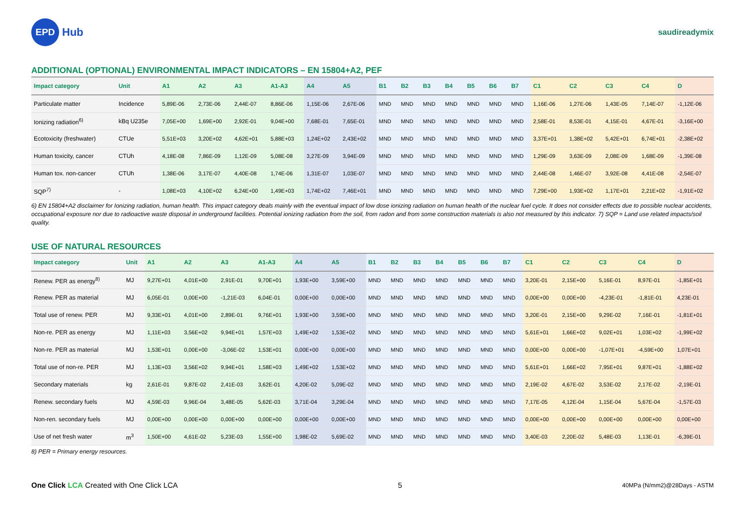EPD
Hub
saudireadymix
ADDITIONAL (OPTIONAL) ENVIRONMENTAL IMPACT INDICATORS – EN 15804+A2, PEF
| Impact category | Unit | A1 | A2 | A3 | A1-A3 | A4 | A5 | B1 | B2 | B3 | B4 | B5 | B6 | B7 | C1 | C2 | C3 | C4 | D |
| --- | --- | --- | --- | --- | --- | --- | --- | --- | --- | --- | --- | --- | --- | --- | --- | --- | --- | --- | --- |
| Particulate matter | Incidence | 5,89E-06 | 2,73E-06 | 2,44E-07 | 8,86E-06 | 1,15E-06 | 2,67E-06 | MND | MND | MND | MND | MND | MND | MND | 1,16E-06 | 1,27E-06 | 1,43E-05 | 7,14E-07 | -1,12E-06 |
| Ionizing radiation<sup>6)</sup> | kBq U235e | 7,05E+00 | 1,69E+00 | 2,92E-01 | 9,04E+00 | 7,68E-01 | 7,65E-01 | MND | MND | MND | MND | MND | MND | MND | 2,58E-01 | 8,53E-01 | 4,15E-01 | 4,67E-01 | -3,16E+00 |
| Ecotoxicity (freshwater) | CTUe | 5,51E+03 | 3,20E+02 | 4,62E+01 | 5,88E+03 | 1,24E+02 | 2,43E+02 | MND | MND | MND | MND | MND | MND | MND | 3,37E+01 | 1,38E+02 | 5,42E+01 | 6,74E+01 | -2,38E+02 |
| Human toxicity, cancer | CTUh | 4,18E-08 | 7,86E-09 | 1,12E-09 | 5,08E-08 | 3,27E-09 | 3,94E-09 | MND | MND | MND | MND | MND | MND | MND | 1,29E-09 | 3,63E-09 | 2,08E-09 | 1,68E-09 | -1,39E-08 |
| Human tox. non-cancer | CTUh | 1,38E-06 | 3,17E-07 | 4,40E-08 | 1,74E-06 | 1,31E-07 | 1,03E-07 | MND | MND | MND | MND | MND | MND | MND | 2,44E-08 | 1,46E-07 | 3,92E-08 | 4,41E-08 | -2,54E-07 |
| SQP<sup>7)</sup> | - | 1,08E+03 | 4,10E+02 | 6,24E+00 | 1,49E+03 | 1,74E+02 | 7,46E+01 | MND | MND | MND | MND | MND | MND | MND | 7,29E+00 | 1,93E+02 | 1,17E+01 | 2,21E+02 | -1,91E+02 |
6) EN 15804+A2 disclaimer for Ionizing radiation, human health. This impact category deals mainly with the eventual impact of low dose ionizing radiation on human health of the nuclear fuel cycle. It does not consider effects due to possible nuclear accidents, occupational exposure nor due to radioactive waste disposal in underground facilities. Potential ionizing radiation from the soil, from radon and from some construction materials is also not measured by this indicator. 7) SQP = Land use related impacts/soil quality.
USE OF NATURAL RESOURCES
| Impact category | Unit | A1 | A2 | A3 | A1-A3 | A4 | A5 | B1 | B2 | B3 | B4 | B5 | B6 | B7 | C1 | C2 | C3 | C4 | D |
| --- | --- | --- | --- | --- | --- | --- | --- | --- | --- | --- | --- | --- | --- | --- | --- | --- | --- | --- | --- |
| Renew. PER as energy<sup>8)</sup> | MJ | 9,27E+01 | 4,01E+00 | 2,91E-01 | 9,70E+01 | 1,93E+00 | 3,59E+00 | MND | MND | MND | MND | MND | MND | MND | 3,20E-01 | 2,15E+00 | 5,16E-01 | 8,97E-01 | -1,85E+01 |
| Renew. PER as material | MJ | 6,05E-01 | 0,00E+00 | -1,21E-03 | 6,04E-01 | 0,00E+00 | 0,00E+00 | MND | MND | MND | MND | MND | MND | MND | 0,00E+00 | 0,00E+00 | -4,23E-01 | -1,81E-01 | 4,23E-01 |
| Total use of renew. PER | MJ | 9,33E+01 | 4,01E+00 | 2,89E-01 | 9,76E+01 | 1,93E+00 | 3,59E+00 | MND | MND | MND | MND | MND | MND | MND | 3,20E-01 | 2,15E+00 | 9,29E-02 | 7,16E-01 | -1,81E+01 |
| Non-re. PER as energy | MJ | 1,11E+03 | 3,56E+02 | 9,94E+01 | 1,57E+03 | 1,49E+02 | 1,53E+02 | MND | MND | MND | MND | MND | MND | MND | 5,61E+01 | 1,66E+02 | 9,02E+01 | 1,03E+02 | -1,99E+02 |
| Non-re. PER as material | MJ | 1,53E+01 | 0,00E+00 | -3,06E-02 | 1,53E+01 | 0,00E+00 | 0,00E+00 | MND | MND | MND | MND | MND | MND | MND | 0,00E+00 | 0,00E+00 | -1,07E+01 | -4,59E+00 | 1,07E+01 |
| Total use of non-re. PER | MJ | 1,13E+03 | 3,56E+02 | 9,94E+01 | 1,58E+03 | 1,49E+02 | 1,53E+02 | MND | MND | MND | MND | MND | MND | MND | 5,61E+01 | 1,66E+02 | 7,95E+01 | 9,87E+01 | -1,88E+02 |
| Secondary materials | kg | 2,61E-01 | 9,87E-02 | 2,41E-03 | 3,62E-01 | 4,20E-02 | 5,09E-02 | MND | MND | MND | MND | MND | MND | MND | 2,19E-02 | 4,67E-02 | 3,53E-02 | 2,17E-02 | -2,19E-01 |
| Renew. secondary fuels | MJ | 4,59E-03 | 9,96E-04 | 3,48E-05 | 5,62E-03 | 3,71E-04 | 3,29E-04 | MND | MND | MND | MND | MND | MND | MND | 7,17E-05 | 4,12E-04 | 1,15E-04 | 5,67E-04 | -1,57E-03 |
| Non-ren. secondary fuels | MJ | 0,00E+00 | 0,00E+00 | 0,00E+00 | 0,00E+00 | 0,00E+00 | 0,00E+00 | MND | MND | MND | MND | MND | MND | MND | 0,00E+00 | 0,00E+00 | 0,00E+00 | 0,00E+00 | 0,00E+00 |
| Use of net fresh water | m<sup>3</sup> | 1,50E+00 | 4,61E-02 | 5,23E-03 | 1,55E+00 | 1,98E-02 | 5,69E-02 | MND | MND | MND | MND | MND | MND | MND | 3,40E-03 | 2,20E-02 | 5,48E-03 | 1,13E-01 | -6,39E-01 |
8) PER = Primary energy resources.
One Click LCA Created with One Click LCA
5
40MPa (N/mm2)@28Days - ASTM